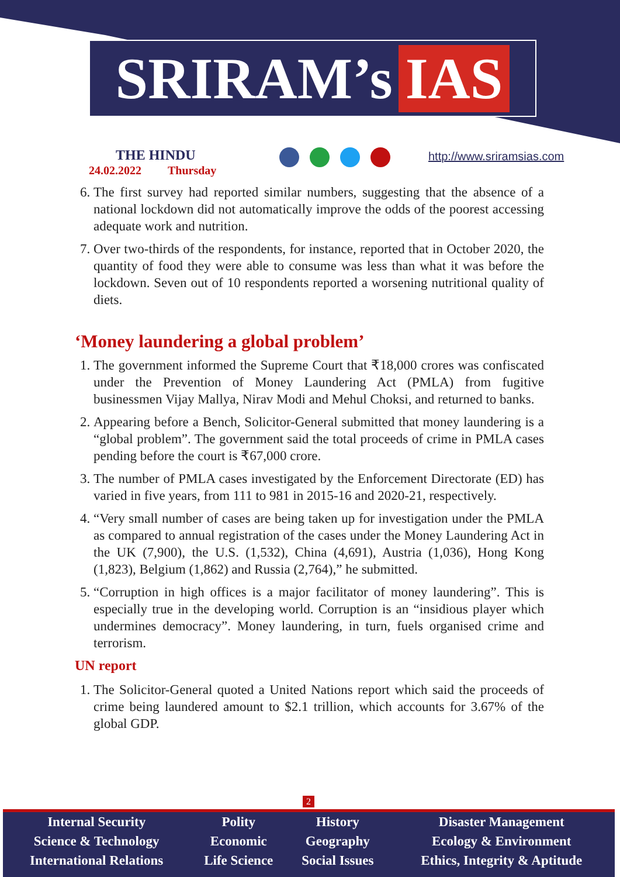SRIRAM’s IAS
THE HINDU
24.02.2022 Thursday
http://www.sriramsias.com
6. The first survey had reported similar numbers, suggesting that the absence of a national lockdown did not automatically improve the odds of the poorest accessing adequate work and nutrition.
7. Over two-thirds of the respondents, for instance, reported that in October 2020, the quantity of food they were able to consume was less than what it was before the lockdown. Seven out of 10 respondents reported a worsening nutritional quality of diets.
‘Money laundering a global problem’
1. The government informed the Supreme Court that ₹18,000 crores was confiscated under the Prevention of Money Laundering Act (PMLA) from fugitive businessmen Vijay Mallya, Nirav Modi and Mehul Choksi, and returned to banks.
2. Appearing before a Bench, Solicitor-General submitted that money laundering is a “global problem”. The government said the total proceeds of crime in PMLA cases pending before the court is ₹67,000 crore.
3. The number of PMLA cases investigated by the Enforcement Directorate (ED) has varied in five years, from 111 to 981 in 2015-16 and 2020-21, respectively.
4. “Very small number of cases are being taken up for investigation under the PMLA as compared to annual registration of the cases under the Money Laundering Act in the UK (7,900), the U.S. (1,532), China (4,691), Austria (1,036), Hong Kong (1,823), Belgium (1,862) and Russia (2,764),” he submitted.
5. “Corruption in high offices is a major facilitator of money laundering”. This is especially true in the developing world. Corruption is an “insidious player which undermines democracy”. Money laundering, in turn, fuels organised crime and terrorism.
UN report
1. The Solicitor-General quoted a United Nations report which said the proceeds of crime being laundered amount to $2.1 trillion, which accounts for 3.67% of the global GDP.
2
| Internal Security | Polity | History | Disaster Management |
| Science & Technology | Economic | Geography | Ecology & Environment |
| International Relations | Life Science | Social Issues | Ethics, Integrity & Aptitude |